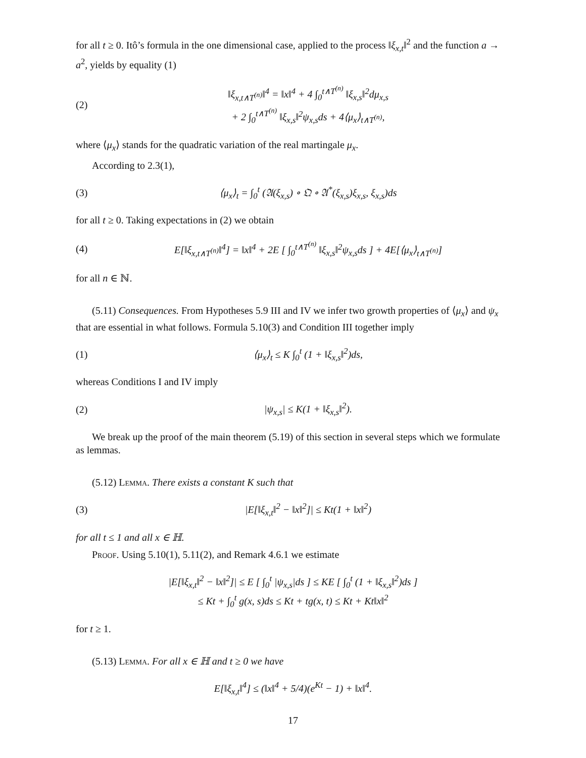for all t ≥ 0. Itô’s formula in the one dimensional case, applied to the process ‖ξ<sub>x,t</sub>‖<sup>2</sup> and the function a → a<sup>2</sup>, yields by equality (1)
(2) ‖ξ<sub>x,t∧T<sup>(n)</sup></sub>‖<sup>4</sup> = ‖x‖<sup>4</sup> + 4 ∫<sub>0</sub><sup>t∧T<sup>(n)</sup></sup> ‖ξ<sub>x,s</sub>‖<sup>2</sup>dμ<sub>x,s</sub>
+ 2 ∫<sub>0</sub><sup>t∧T<sup>(n)</sup></sup> ‖ξ<sub>x,s</sub>‖<sup>2</sup>ψ<sub>x,s</sub>ds + 4⟨μ<sub>x</sub>⟩<sub>t∧T<sup>(n)</sup></sub>,
where ⟨μ<sub>x</sub>⟩ stands for the quadratic variation of the real martingale μ<sub>x</sub>.
According to 2.3(1),
(3) ⟨μ<sub>x</sub>⟩<sub>t</sub> = ∫<sub>0</sub><sup>t</sup> (𝔄(ξ<sub>x,s</sub>) ∘ 𝔔 ∘ 𝔄<sup>*</sup>(ξ<sub>x,s</sub>)ξ<sub>x,s</sub>, ξ<sub>x,s</sub>)ds
for all t ≥ 0. Taking expectations in (2) we obtain
(4) E[‖ξ<sub>x,t∧T<sup>(n)</sup></sub>‖<sup>4</sup>] = ‖x‖<sup>4</sup> + 2E [ ∫<sub>0</sub><sup>t∧T<sup>(n)</sup></sup> ‖ξ<sub>x,s</sub>‖<sup>2</sup>ψ<sub>x,s</sub>ds ] + 4E[⟨μ<sub>x</sub>⟩<sub>t∧T<sup>(n)</sup></sub>]
for all n ∈ ℕ.
(5.11) Consequences. From Hypotheses 5.9 III and IV we infer two growth properties of ⟨μ<sub>x</sub>⟩ and ψ<sub>x</sub> that are essential in what follows. Formula 5.10(3) and Condition III together imply
(1) ⟨μ<sub>x</sub>⟩<sub>t</sub> ≤ K ∫<sub>0</sub><sup>t</sup> (1 + ‖ξ<sub>x,s</sub>‖<sup>2</sup>)ds,
whereas Conditions I and IV imply
(2) |ψ<sub>x,s</sub>| ≤ K(1 + ‖ξ<sub>x,s</sub>‖<sup>2</sup>).
We break up the proof of the main theorem (5.19) of this section in several steps which we formulate as lemmas.
(5.12) Lemma. There exists a constant K such that
(3) |E[‖ξ<sub>x,t</sub>‖<sup>2</sup> − ‖x‖<sup>2</sup>]| ≤ Kt(1 + ‖x‖<sup>2</sup>)
for all t ≤ 1 and all x ∈ ℍ.
Proof. Using 5.10(1), 5.11(2), and Remark 4.6.1 we estimate
|E[‖ξ<sub>x,t</sub>‖<sup>2</sup> − ‖x‖<sup>2</sup>]| ≤ E [ ∫<sub>0</sub><sup>t</sup> |ψ<sub>x,s</sub>|ds ] ≤ KE [ ∫<sub>0</sub><sup>t</sup> (1 + ‖ξ<sub>x,s</sub>‖<sup>2</sup>)ds ]
≤ Kt + ∫<sub>0</sub><sup>t</sup> g(x, s)ds ≤ Kt + tg(x, t) ≤ Kt + Kt‖x‖<sup>2</sup>
for t ≥ 1.
(5.13) Lemma. For all x ∈ ℍ and t ≥ 0 we have
E[‖ξ<sub>x,t</sub>‖<sup>4</sup>] ≤ (‖x‖<sup>4</sup> + 5/4)(e<sup>Kt</sup> − 1) + ‖x‖<sup>4</sup>.
17